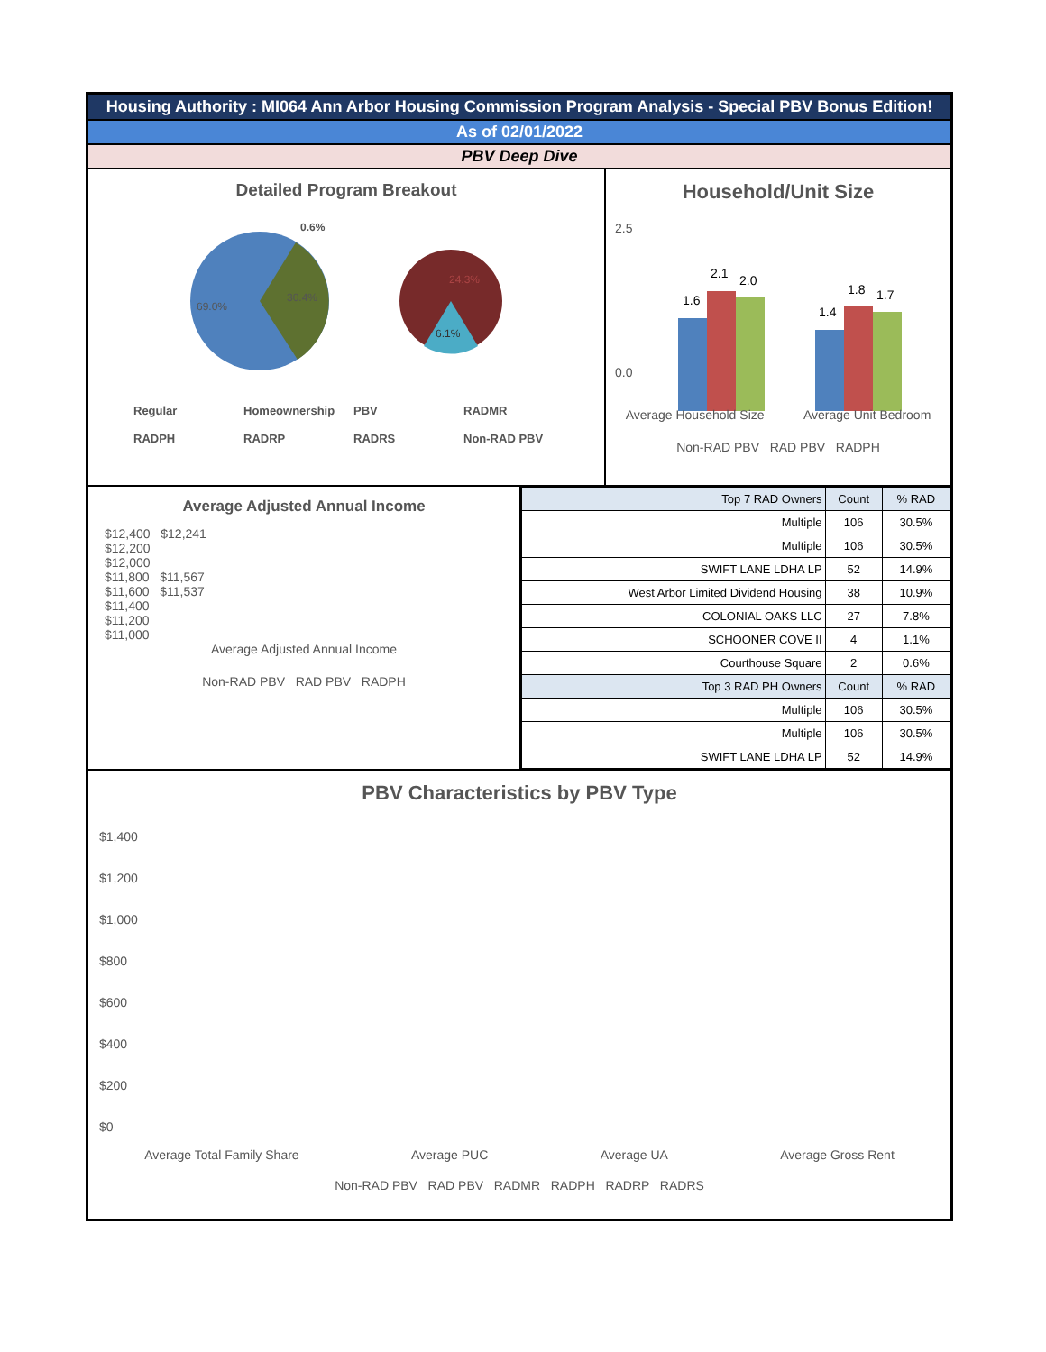Housing Authority : MI064 Ann Arbor Housing Commission Program Analysis - Special PBV Bonus Edition!
As of 02/01/2022
PBV Deep Dive
Detailed Program Breakout
69.0%
30.4%
0.6%
24.3%
6.1%
Regular Homeownership PBV RADMR RADPH RADRP RADRS Non-RAD PBV
Household/Unit Size
2.5
0.0
1.6
2.1
2.0
1.4
1.8
1.7
Average Household Size Average Unit Bedroom
Non-RAD PBV RAD PBV RADPH
Average Adjusted Annual Income
$12,400 $12,241
$12,200
$12,000
$11,800 $11,567
$11,600 $11,537
$11,400
$11,200
$11,000
Average Adjusted Annual Income
Non-RAD PBV RAD PBV RADPH
| Top 7 RAD Owners | Count | % RAD |
| --- | --- | --- |
| Multiple | 106 | 30.5% |
| Multiple | 106 | 30.5% |
| SWIFT LANE LDHA LP | 52 | 14.9% |
| West Arbor Limited Dividend Housing | 38 | 10.9% |
| COLONIAL OAKS LLC | 27 | 7.8% |
| SCHOONER COVE II | 4 | 1.1% |
| Courthouse Square | 2 | 0.6% |
| Top 3 RAD PH Owners | Count | % RAD |
| Multiple | 106 | 30.5% |
| Multiple | 106 | 30.5% |
| SWIFT LANE LDHA LP | 52 | 14.9% |
PBV Characteristics by PBV Type
$1,400
$1,200
$1,000
$800
$600
$400
$200
$0
Average Total Family Share Average PUC Average UA Average Gross Rent
Non-RAD PBV RAD PBV RADMR RADPH RADRP RADRS